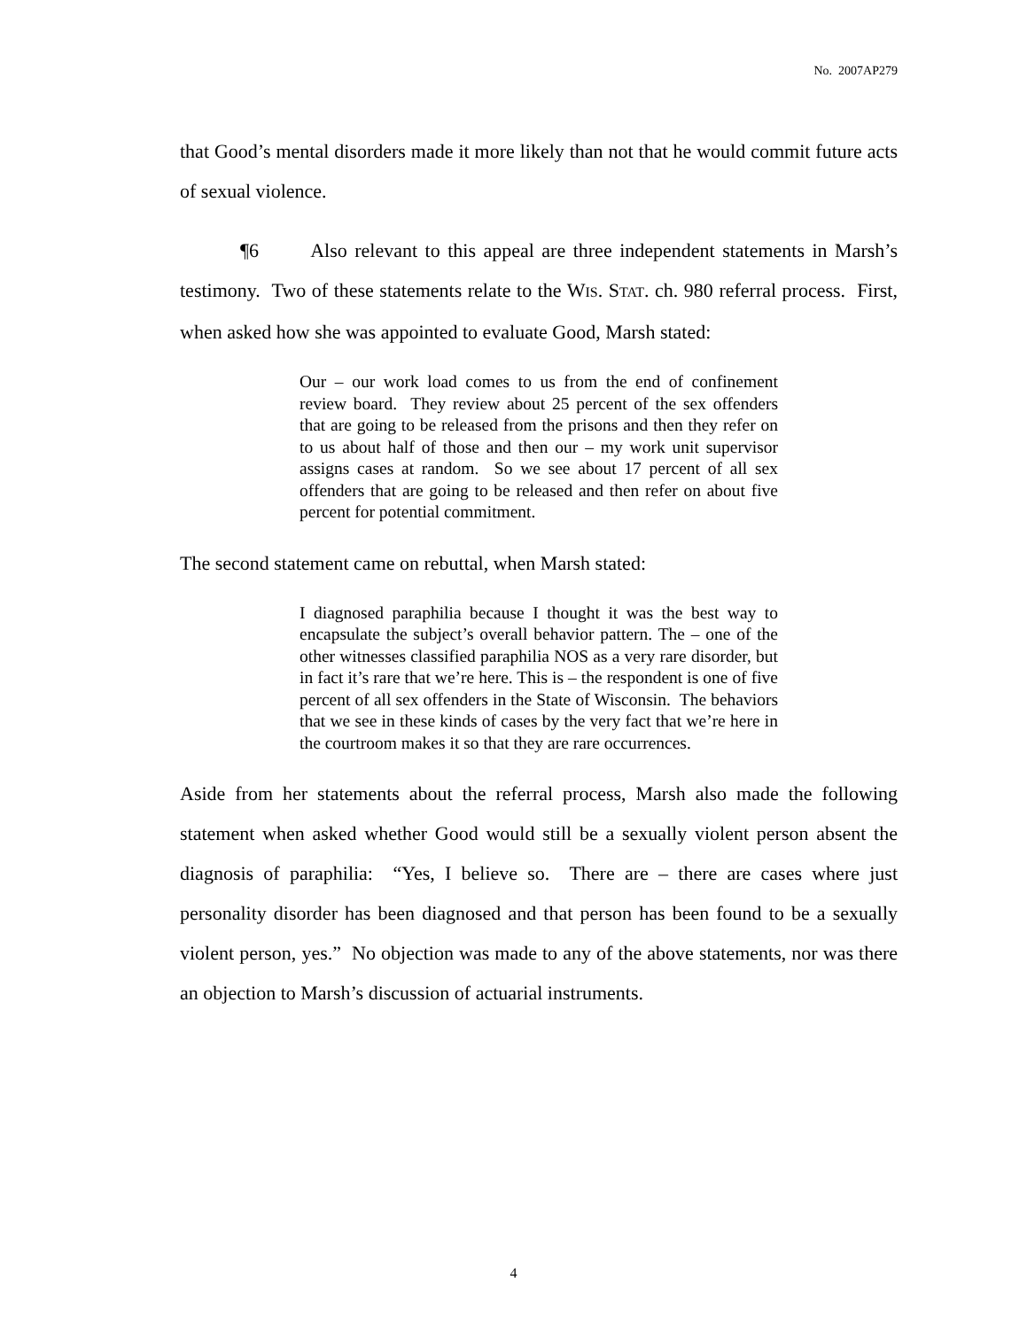No. 2007AP279
that Good’s mental disorders made it more likely than not that he would commit future acts of sexual violence.
¶6 Also relevant to this appeal are three independent statements in Marsh’s testimony. Two of these statements relate to the WIS. STAT. ch. 980 referral process. First, when asked how she was appointed to evaluate Good, Marsh stated:
Our – our work load comes to us from the end of confinement review board. They review about 25 percent of the sex offenders that are going to be released from the prisons and then they refer on to us about half of those and then our – my work unit supervisor assigns cases at random. So we see about 17 percent of all sex offenders that are going to be released and then refer on about five percent for potential commitment.
The second statement came on rebuttal, when Marsh stated:
I diagnosed paraphilia because I thought it was the best way to encapsulate the subject’s overall behavior pattern. The – one of the other witnesses classified paraphilia NOS as a very rare disorder, but in fact it’s rare that we’re here. This is – the respondent is one of five percent of all sex offenders in the State of Wisconsin. The behaviors that we see in these kinds of cases by the very fact that we’re here in the courtroom makes it so that they are rare occurrences.
Aside from her statements about the referral process, Marsh also made the following statement when asked whether Good would still be a sexually violent person absent the diagnosis of paraphilia: “Yes, I believe so. There are – there are cases where just personality disorder has been diagnosed and that person has been found to be a sexually violent person, yes.” No objection was made to any of the above statements, nor was there an objection to Marsh’s discussion of actuarial instruments.
4